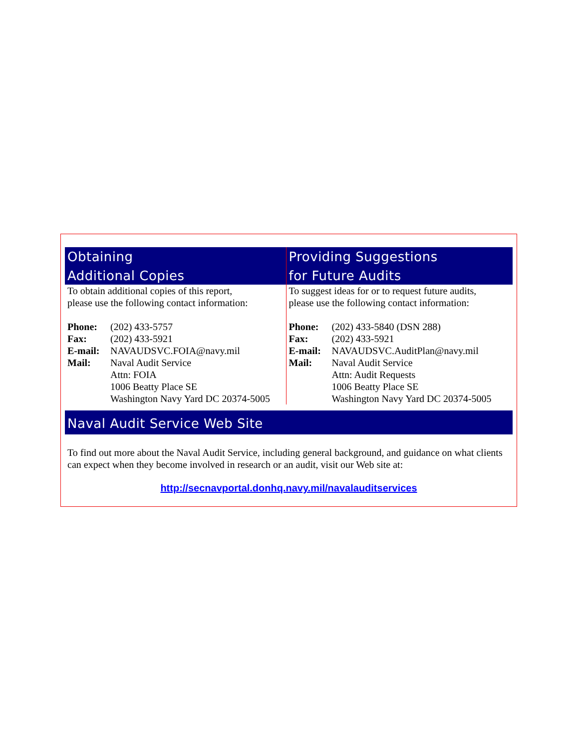Obtaining
Additional Copies
To obtain additional copies of this report,
please use the following contact information:
| Phone: | (202) 433-5757 |
| Fax: | (202) 433-5921 |
| E-mail: | NAVAUDSVC.FOIA@navy.mil |
| Mail: | Naval Audit Service Attn: FOIA 1006 Beatty Place SE Washington Navy Yard DC 20374-5005 |
Providing Suggestions
for Future Audits
To suggest ideas for or to request future audits,
please use the following contact information:
| Phone: | (202) 433-5840 (DSN 288) |
| Fax: | (202) 433-5921 |
| E-mail: | NAVAUDSVC.AuditPlan@navy.mil |
| Mail: | Naval Audit Service Attn: Audit Requests 1006 Beatty Place SE Washington Navy Yard DC 20374-5005 |
Naval Audit Service Web Site
To find out more about the Naval Audit Service, including general background, and guidance on what clients can expect when they become involved in research or an audit, visit our Web site at:
http://secnavportal.donhq.navy.mil/navalauditservices